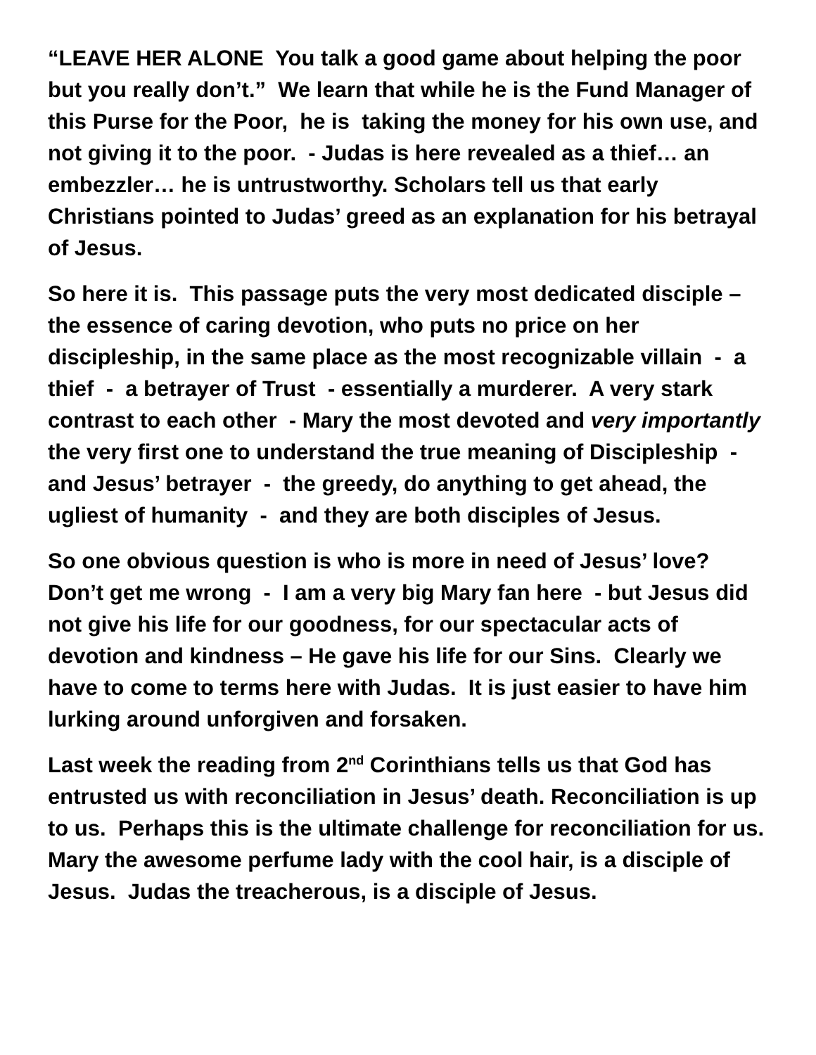“LEAVE HER ALONE You talk a good game about helping the poor but you really don’t.” We learn that while he is the Fund Manager of this Purse for the Poor, he is taking the money for his own use, and not giving it to the poor. - Judas is here revealed as a thief… an embezzler… he is untrustworthy. Scholars tell us that early Christians pointed to Judas’ greed as an explanation for his betrayal of Jesus.
So here it is. This passage puts the very most dedicated disciple – the essence of caring devotion, who puts no price on her discipleship, in the same place as the most recognizable villain - a thief - a betrayer of Trust - essentially a murderer. A very stark contrast to each other - Mary the most devoted and very importantly the very first one to understand the true meaning of Discipleship - and Jesus’ betrayer - the greedy, do anything to get ahead, the ugliest of humanity - and they are both disciples of Jesus.
So one obvious question is who is more in need of Jesus’ love? Don’t get me wrong - I am a very big Mary fan here - but Jesus did not give his life for our goodness, for our spectacular acts of devotion and kindness – He gave his life for our Sins. Clearly we have to come to terms here with Judas. It is just easier to have him lurking around unforgiven and forsaken.
Last week the reading from 2<sup>nd</sup> Corinthians tells us that God has entrusted us with reconciliation in Jesus’ death. Reconciliation is up to us. Perhaps this is the ultimate challenge for reconciliation for us. Mary the awesome perfume lady with the cool hair, is a disciple of Jesus. Judas the treacherous, is a disciple of Jesus.